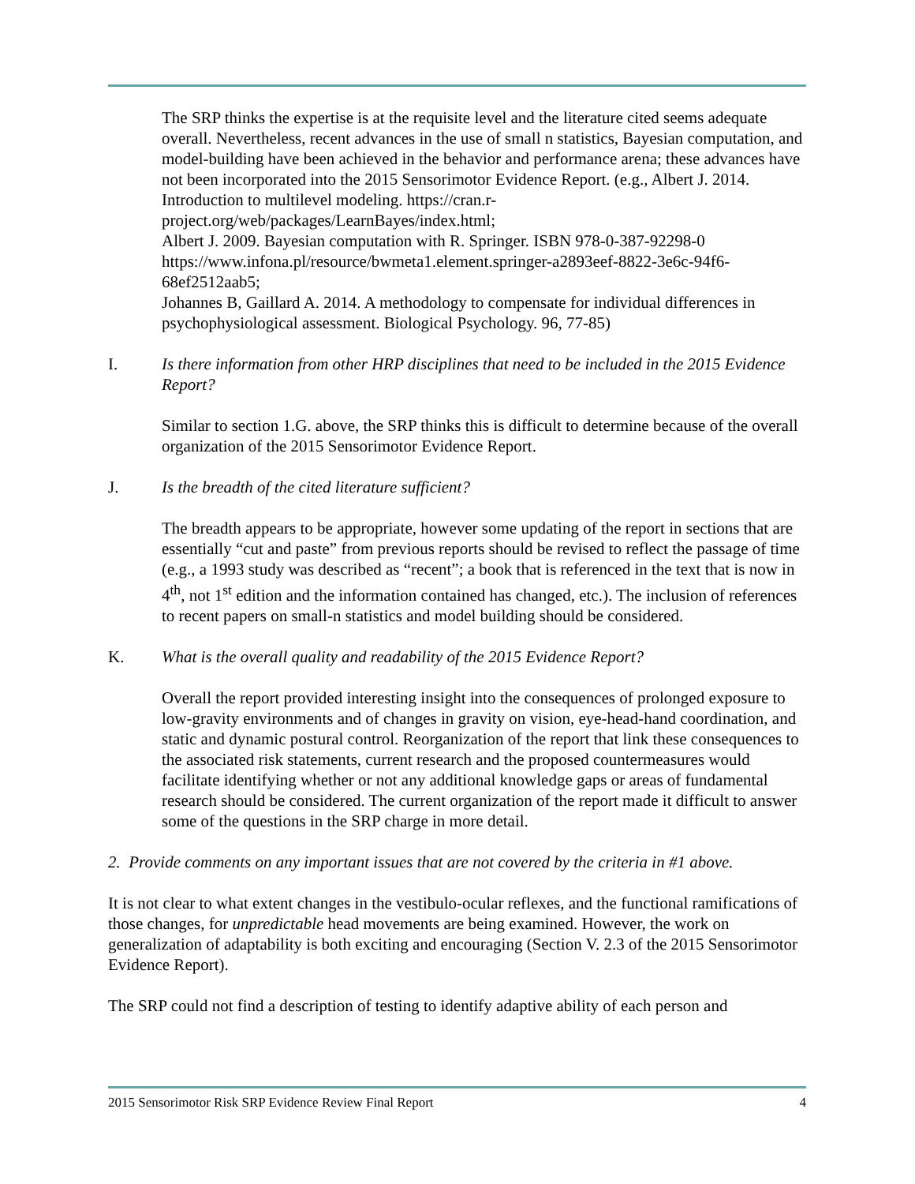The SRP thinks the expertise is at the requisite level and the literature cited seems adequate overall. Nevertheless, recent advances in the use of small n statistics, Bayesian computation, and model-building have been achieved in the behavior and performance arena; these advances have not been incorporated into the 2015 Sensorimotor Evidence Report. (e.g., Albert J. 2014. Introduction to multilevel modeling. https://cran.r-project.org/web/packages/LearnBayes/index.html;
Albert J. 2009. Bayesian computation with R. Springer. ISBN 978-0-387-92298-0 https://www.infona.pl/resource/bwmeta1.element.springer-a2893eef-8822-3e6c-94f6-68ef2512aab5;
Johannes B, Gaillard A. 2014. A methodology to compensate for individual differences in psychophysiological assessment. Biological Psychology. 96, 77-85)
I. Is there information from other HRP disciplines that need to be included in the 2015 Evidence Report?
Similar to section 1.G. above, the SRP thinks this is difficult to determine because of the overall organization of the 2015 Sensorimotor Evidence Report.
J. Is the breadth of the cited literature sufficient?
The breadth appears to be appropriate, however some updating of the report in sections that are essentially “cut and paste” from previous reports should be revised to reflect the passage of time (e.g., a 1993 study was described as “recent”; a book that is referenced in the text that is now in 4<sup>th</sup>, not 1<sup>st</sup> edition and the information contained has changed, etc.). The inclusion of references to recent papers on small-n statistics and model building should be considered.
K. What is the overall quality and readability of the 2015 Evidence Report?
Overall the report provided interesting insight into the consequences of prolonged exposure to low-gravity environments and of changes in gravity on vision, eye-head-hand coordination, and static and dynamic postural control. Reorganization of the report that link these consequences to the associated risk statements, current research and the proposed countermeasures would facilitate identifying whether or not any additional knowledge gaps or areas of fundamental research should be considered. The current organization of the report made it difficult to answer some of the questions in the SRP charge in more detail.
2. Provide comments on any important issues that are not covered by the criteria in #1 above.
It is not clear to what extent changes in the vestibulo-ocular reflexes, and the functional ramifications of those changes, for unpredictable head movements are being examined. However, the work on generalization of adaptability is both exciting and encouraging (Section V. 2.3 of the 2015 Sensorimotor Evidence Report).
The SRP could not find a description of testing to identify adaptive ability of each person and
2015 Sensorimotor Risk SRP Evidence Review Final Report 4